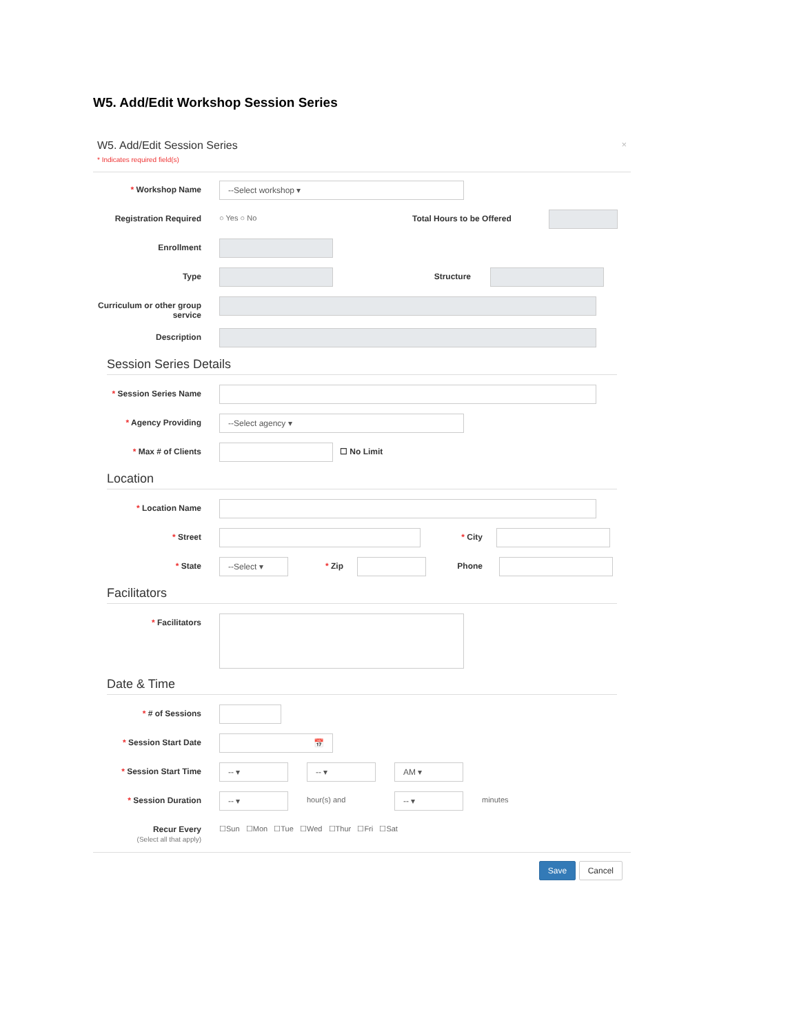W5. Add/Edit Workshop Session Series
W5. Add/Edit Session Series
* Indicates required field(s)
×
* Workshop Name
--Select workshop ▾
Registration Required ○ Yes ○ No Total Hours to be Offered
Enrollment
Type Structure
Curriculum or other group service
Description
Session Series Details
* Session Series Name
* Agency Providing
--Select agency ▾
* Max # of Clients ☐ No Limit
Location
* Location Name
* Street * City
* State
--Select ▾
* Zip Phone
Facilitators
* Facilitators
Date & Time
* # of Sessions
* Session Start Date
📅
* Session Start Time
-- ▾ -- ▾ AM ▾
* Session Duration
-- ▾
hour(s) and
-- ▾
minutes
Recur Every
(Select all that apply)
☐Sun ☐Mon ☐Tue ☐Wed ☐Thur ☐Fri ☐Sat
Save Cancel